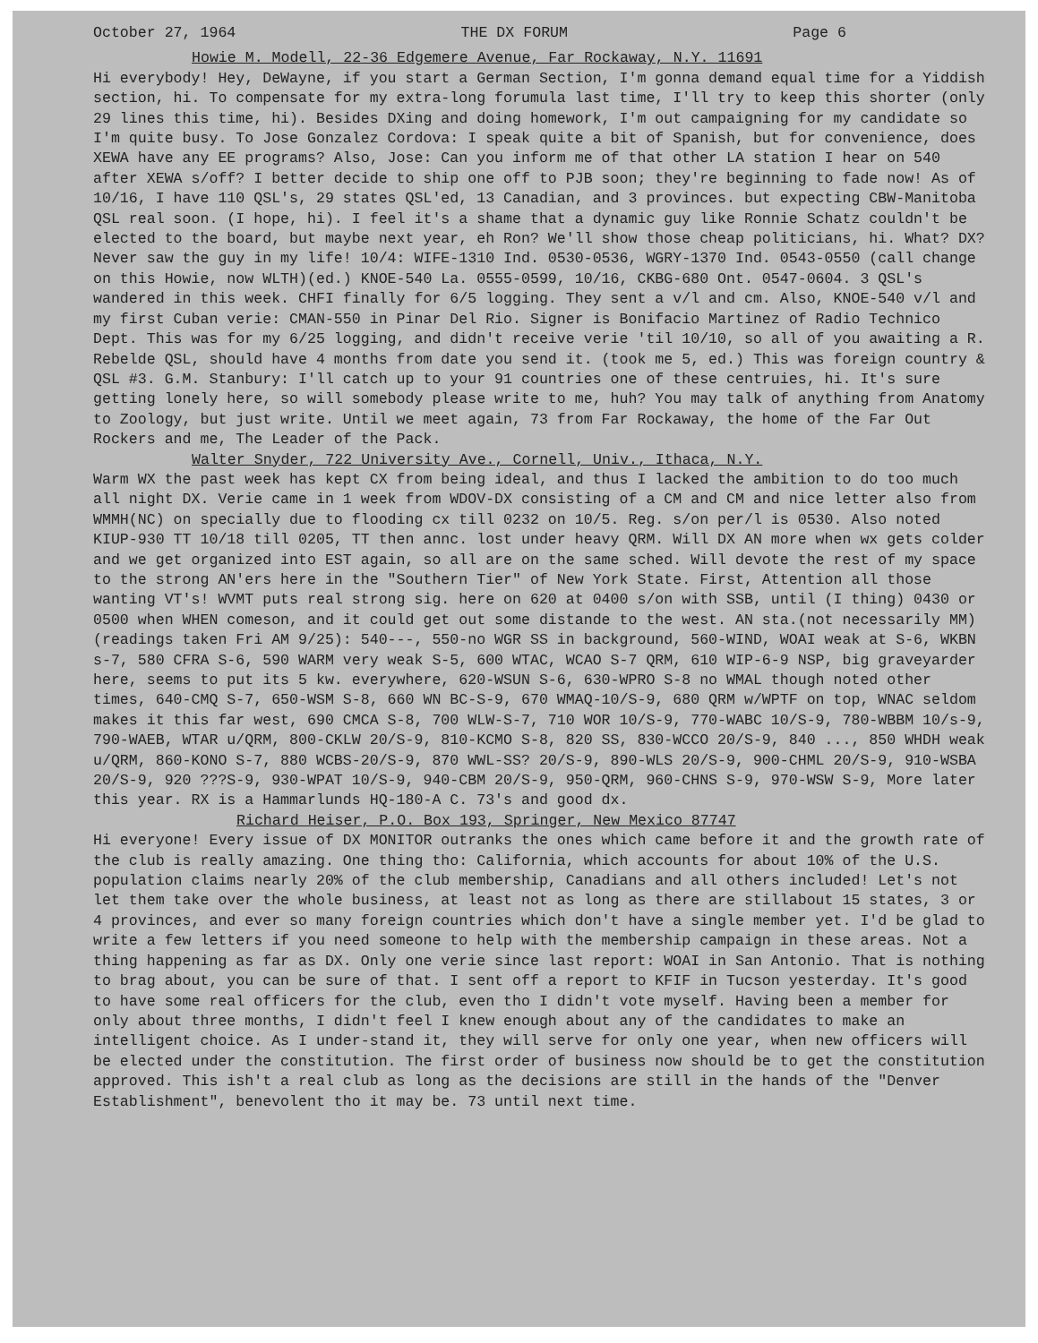October 27, 1964 THE DX FORUM Page 6
Howie M. Modell, 22-36 Edgemere Avenue, Far Rockaway, N.Y. 11691
Hi everybody! Hey, DeWayne, if you start a German Section, I'm gonna demand equal time for a Yiddish section, hi. To compensate for my extra-long forumula last time, I'll try to keep this shorter (only 29 lines this time, hi). Besides DXing and doing homework, I'm out campaigning for my candidate so I'm quite busy. To Jose Gonzalez Cordova: I speak quite a bit of Spanish, but for convenience, does XEWA have any EE programs? Also, Jose: Can you inform me of that other LA station I hear on 540 after XEWA s/off? I better decide to ship one off to PJB soon; they're beginning to fade now! As of 10/16, I have 110 QSL's, 29 states QSL'ed, 13 Canadian, and 3 provinces. but expecting CBW-Manitoba QSL real soon. (I hope, hi). I feel it's a shame that a dynamic guy like Ronnie Schatz couldn't be elected to the board, but maybe next year, eh Ron? We'll show those cheap politicians, hi. What? DX? Never saw the guy in my life! 10/4: WIFE-1310 Ind. 0530-0536, WGRY-1370 Ind. 0543-0550 (call change on this Howie, now WLTH)(ed.) KNOE-540 La. 0555-0599, 10/16, CKBG-680 Ont. 0547-0604. 3 QSL's wandered in this week. CHFI finally for 6/5 logging. They sent a v/l and cm. Also, KNOE-540 v/l and my first Cuban verie: CMAN-550 in Pinar Del Rio. Signer is Bonifacio Martinez of Radio Technico Dept. This was for my 6/25 logging, and didn't receive verie 'til 10/10, so all of you awaiting a R. Rebelde QSL, should have 4 months from date you send it. (took me 5, ed.) This was foreign country & QSL #3. G.M. Stanbury: I'll catch up to your 91 countries one of these centruies, hi. It's sure getting lonely here, so will somebody please write to me, huh? You may talk of anything from Anatomy to Zoology, but just write. Until we meet again, 73 from Far Rockaway, the home of the Far Out Rockers and me, The Leader of the Pack.
Walter Snyder, 722 University Ave., Cornell, Univ., Ithaca, N.Y.
Warm WX the past week has kept CX from being ideal, and thus I lacked the ambition to do too much all night DX. Verie came in 1 week from WDOV-DX consisting of a CM and CM and nice letter also from WMMH(NC) on specially due to flooding cx till 0232 on 10/5. Reg. s/on per/l is 0530. Also noted KIUP-930 TT 10/18 till 0205, TT then annc. lost under heavy QRM. Will DX AN more when wx gets colder and we get organized into EST again, so all are on the same sched. Will devote the rest of my space to the strong AN'ers here in the "Southern Tier" of New York State. First, Attention all those wanting VT's! WVMT puts real strong sig. here on 620 at 0400 s/on with SSB, until (I thing) 0430 or 0500 when WHEN comeson, and it could get out some distande to the west. AN sta.(not necessarily MM) (readings taken Fri AM 9/25): 540---, 550-no WGR SS in background, 560-WIND, WOAI weak at S-6, WKBN s-7, 580 CFRA S-6, 590 WARM very weak S-5, 600 WTAC, WCAO S-7 QRM, 610 WIP-6-9 NSP, big graveyarder here, seems to put its 5 kw. everywhere, 620-WSUN S-6, 630-WPRO S-8 no WMAL though noted other times, 640-CMQ S-7, 650-WSM S-8, 660 WN BC-S-9, 670 WMAQ-10/S-9, 680 QRM w/WPTF on top, WNAC seldom makes it this far west, 690 CMCA S-8, 700 WLW-S-7, 710 WOR 10/S-9, 770-WABC 10/S-9, 780-WBBM 10/s-9, 790-WAEB, WTAR u/QRM, 800-CKLW 20/S-9, 810-KCMO S-8, 820 SS, 830-WCCO 20/S-9, 840 ..., 850 WHDH weak u/QRM, 860-KONO S-7, 880 WCBS-20/S-9, 870 WWL-SS? 20/S-9, 890-WLS 20/S-9, 900-CHML 20/S-9, 910-WSBA 20/S-9, 920 ???S-9, 930-WPAT 10/S-9, 940-CBM 20/S-9, 950-QRM, 960-CHNS S-9, 970-WSW S-9, More later this year. RX is a Hammarlunds HQ-180-A C. 73's and good dx.
Richard Heiser, P.O. Box 193, Springer, New Mexico 87747
Hi everyone! Every issue of DX MONITOR outranks the ones which came before it and the growth rate of the club is really amazing. One thing tho: California, which accounts for about 10% of the U.S. population claims nearly 20% of the club membership, Canadians and all others included! Let's not let them take over the whole business, at least not as long as there are stillabout 15 states, 3 or 4 provinces, and ever so many foreign countries which don't have a single member yet. I'd be glad to write a few letters if you need someone to help with the membership campaign in these areas. Not a thing happening as far as DX. Only one verie since last report: WOAI in San Antonio. That is nothing to brag about, you can be sure of that. I sent off a report to KFIF in Tucson yesterday. It's good to have some real officers for the club, even tho I didn't vote myself. Having been a member for only about three months, I didn't feel I knew enough about any of the candidates to make an intelligent choice. As I under-stand it, they will serve for only one year, when new officers will be elected under the constitution. The first order of business now should be to get the constitution approved. This ish't a real club as long as the decisions are still in the hands of the "Denver Establishment", benevolent tho it may be. 73 until next time.